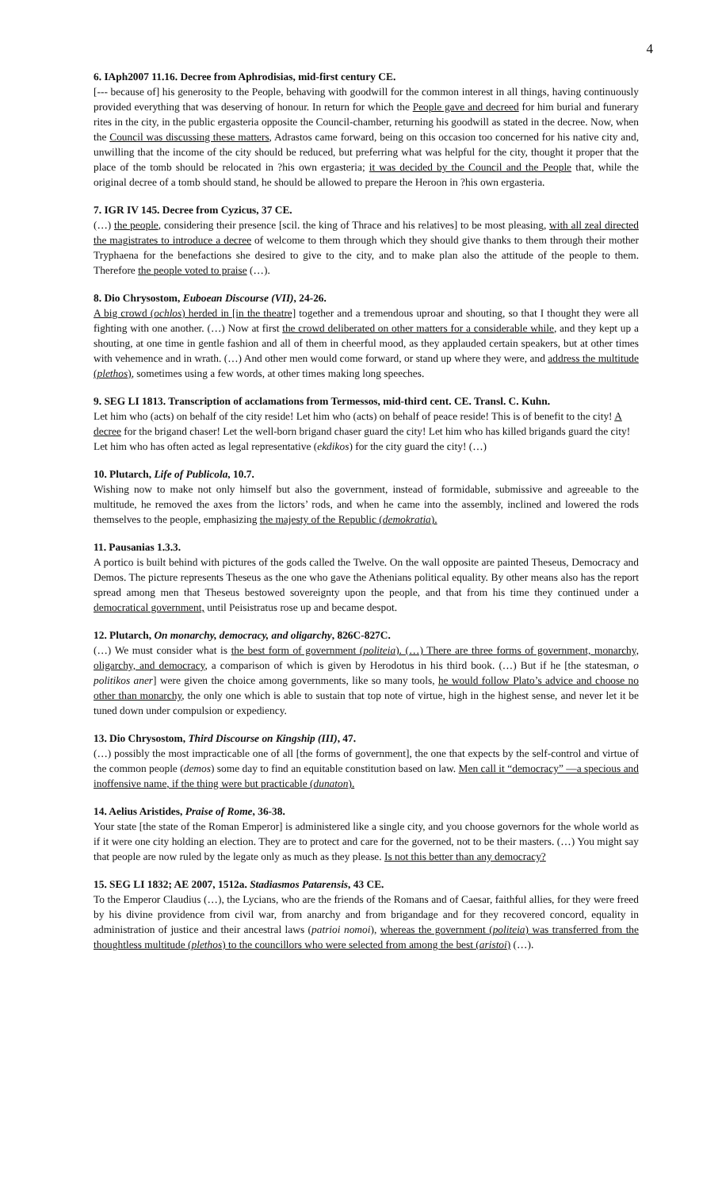4
6. IAph2007 11.16. Decree from Aphrodisias, mid-first century CE.
[--- because of] his generosity to the People, behaving with goodwill for the common interest in all things, having continuously provided everything that was deserving of honour. In return for which the People gave and decreed for him burial and funerary rites in the city, in the public ergasteria opposite the Council-chamber, returning his goodwill as stated in the decree. Now, when the Council was discussing these matters, Adrastos came forward, being on this occasion too concerned for his native city and, unwilling that the income of the city should be reduced, but preferring what was helpful for the city, thought it proper that the place of the tomb should be relocated in ?his own ergasteria; it was decided by the Council and the People that, while the original decree of a tomb should stand, he should be allowed to prepare the Heroon in ?his own ergasteria.
7. IGR IV 145. Decree from Cyzicus, 37 CE.
(…) the people, considering their presence [scil. the king of Thrace and his relatives] to be most pleasing, with all zeal directed the magistrates to introduce a decree of welcome to them through which they should give thanks to them through their mother Tryphaena for the benefactions she desired to give to the city, and to make plan also the attitude of the people to them. Therefore the people voted to praise (…).
8. Dio Chrysostom, Euboean Discourse (VII), 24-26.
A big crowd (ochlos) herded in [in the theatre] together and a tremendous uproar and shouting, so that I thought they were all fighting with one another. (…) Now at first the crowd deliberated on other matters for a considerable while, and they kept up a shouting, at one time in gentle fashion and all of them in cheerful mood, as they applauded certain speakers, but at other times with vehemence and in wrath. (…) And other men would come forward, or stand up where they were, and address the multitude (plethos), sometimes using a few words, at other times making long speeches.
9. SEG LI 1813. Transcription of acclamations from Termessos, mid-third cent. CE. Transl. C. Kuhn.
Let him who (acts) on behalf of the city reside! Let him who (acts) on behalf of peace reside! This is of benefit to the city! A decree for the brigand chaser! Let the well-born brigand chaser guard the city! Let him who has killed brigands guard the city! Let him who has often acted as legal representative (ekdikos) for the city guard the city! (…)
10. Plutarch, Life of Publicola, 10.7.
Wishing now to make not only himself but also the government, instead of formidable, submissive and agreeable to the multitude, he removed the axes from the lictors’ rods, and when he came into the assembly, inclined and lowered the rods themselves to the people, emphasizing the majesty of the Republic (demokratia).
11. Pausanias 1.3.3.
A portico is built behind with pictures of the gods called the Twelve. On the wall opposite are painted Theseus, Democracy and Demos. The picture represents Theseus as the one who gave the Athenians political equality. By other means also has the report spread among men that Theseus bestowed sovereignty upon the people, and that from his time they continued under a democratical government, until Peisistratus rose up and became despot.
12. Plutarch, On monarchy, democracy, and oligarchy, 826C-827C.
(…) We must consider what is the best form of government (politeia). (…) There are three forms of government, monarchy, oligarchy, and democracy, a comparison of which is given by Herodotus in his third book. (…) But if he [the statesman, o politikos aner] were given the choice among governments, like so many tools, he would follow Plato’s advice and choose no other than monarchy, the only one which is able to sustain that top note of virtue, high in the highest sense, and never let it be tuned down under compulsion or expediency.
13. Dio Chrysostom, Third Discourse on Kingship (III), 47.
(…) possibly the most impracticable one of all [the forms of government], the one that expects by the self-control and virtue of the common people (demos) some day to find an equitable constitution based on law. Men call it “democracy” —a specious and inoffensive name, if the thing were but practicable (dunaton).
14. Aelius Aristides, Praise of Rome, 36-38.
Your state [the state of the Roman Emperor] is administered like a single city, and you choose governors for the whole world as if it were one city holding an election. They are to protect and care for the governed, not to be their masters. (…) You might say that people are now ruled by the legate only as much as they please. Is not this better than any democracy?
15. SEG LI 1832; AE 2007, 1512a. Stadiasmos Patarensis, 43 CE.
To the Emperor Claudius (…), the Lycians, who are the friends of the Romans and of Caesar, faithful allies, for they were freed by his divine providence from civil war, from anarchy and from brigandage and for they recovered concord, equality in administration of justice and their ancestral laws (patrioi nomoi), whereas the government (politeia) was transferred from the thoughtless multitude (plethos) to the councillors who were selected from among the best (aristoi) (…).